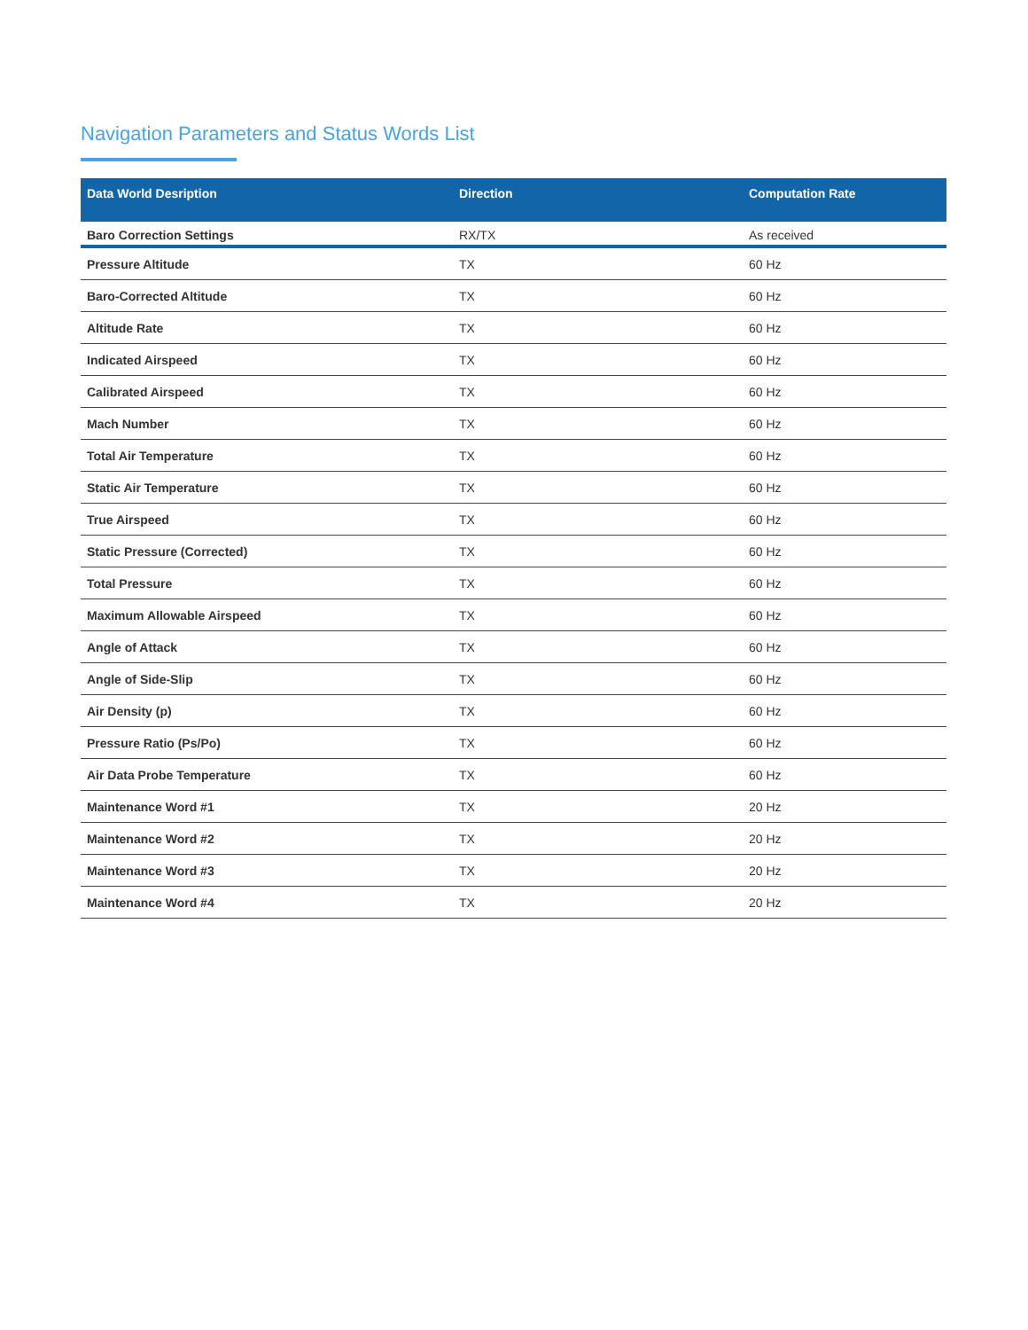Navigation Parameters and Status Words List
| Data World Desription | Direction | Computation Rate |
| --- | --- | --- |
| Baro Correction Settings | RX/TX | As received |
| Pressure Altitude | TX | 60 Hz |
| Baro-Corrected Altitude | TX | 60 Hz |
| Altitude Rate | TX | 60 Hz |
| Indicated Airspeed | TX | 60 Hz |
| Calibrated Airspeed | TX | 60 Hz |
| Mach Number | TX | 60 Hz |
| Total Air Temperature | TX | 60 Hz |
| Static Air Temperature | TX | 60 Hz |
| True Airspeed | TX | 60 Hz |
| Static Pressure (Corrected) | TX | 60 Hz |
| Total Pressure | TX | 60 Hz |
| Maximum Allowable Airspeed | TX | 60 Hz |
| Angle of Attack | TX | 60 Hz |
| Angle of Side-Slip | TX | 60 Hz |
| Air Density (p) | TX | 60 Hz |
| Pressure Ratio (Ps/Po) | TX | 60 Hz |
| Air Data Probe Temperature | TX | 60 Hz |
| Maintenance Word #1 | TX | 20 Hz |
| Maintenance Word #2 | TX | 20 Hz |
| Maintenance Word #3 | TX | 20 Hz |
| Maintenance Word #4 | TX | 20 Hz |